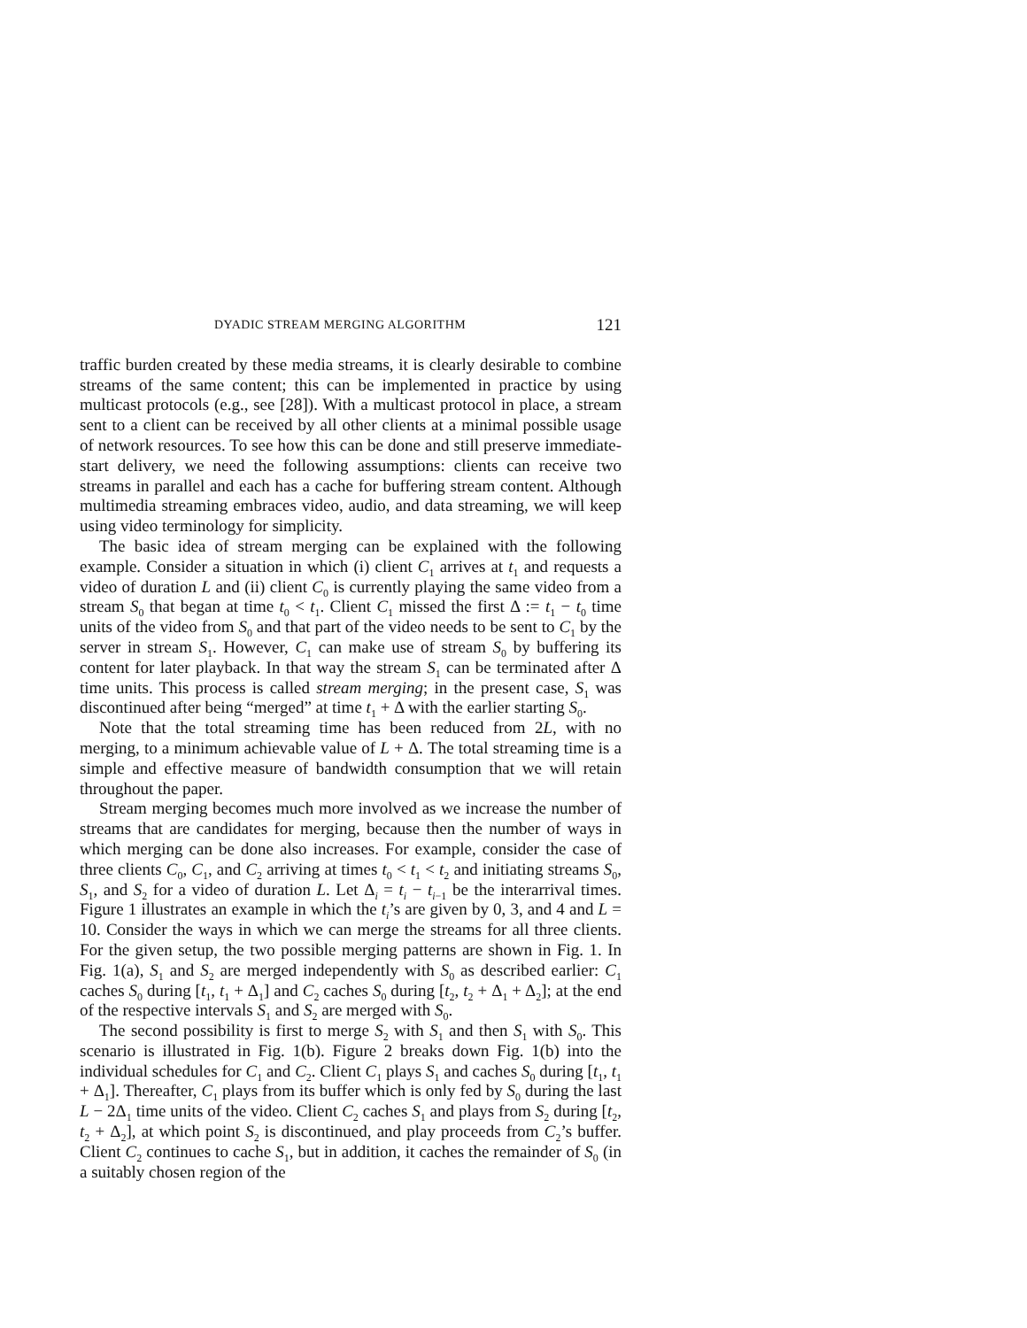DYADIC STREAM MERGING ALGORITHM 121
traffic burden created by these media streams, it is clearly desirable to combine streams of the same content; this can be implemented in practice by using multicast protocols (e.g., see [28]). With a multicast protocol in place, a stream sent to a client can be received by all other clients at a minimal possible usage of network resources. To see how this can be done and still preserve immediate-start delivery, we need the following assumptions: clients can receive two streams in parallel and each has a cache for buffering stream content. Although multimedia streaming embraces video, audio, and data streaming, we will keep using video terminology for simplicity.
The basic idea of stream merging can be explained with the following example. Consider a situation in which (i) client C<sub>1</sub> arrives at t<sub>1</sub> and requests a video of duration L and (ii) client C<sub>0</sub> is currently playing the same video from a stream S<sub>0</sub> that began at time t<sub>0</sub> < t<sub>1</sub>. Client C<sub>1</sub> missed the first Δ := t<sub>1</sub> − t<sub>0</sub> time units of the video from S<sub>0</sub> and that part of the video needs to be sent to C<sub>1</sub> by the server in stream S<sub>1</sub>. However, C<sub>1</sub> can make use of stream S<sub>0</sub> by buffering its content for later playback. In that way the stream S<sub>1</sub> can be terminated after Δ time units. This process is called stream merging; in the present case, S<sub>1</sub> was discontinued after being “merged” at time t<sub>1</sub> + Δ with the earlier starting S<sub>0</sub>.
Note that the total streaming time has been reduced from 2L, with no merging, to a minimum achievable value of L + Δ. The total streaming time is a simple and effective measure of bandwidth consumption that we will retain throughout the paper.
Stream merging becomes much more involved as we increase the number of streams that are candidates for merging, because then the number of ways in which merging can be done also increases. For example, consider the case of three clients C<sub>0</sub>, C<sub>1</sub>, and C<sub>2</sub> arriving at times t<sub>0</sub> < t<sub>1</sub> < t<sub>2</sub> and initiating streams S<sub>0</sub>, S<sub>1</sub>, and S<sub>2</sub> for a video of duration L. Let Δ<sub>i</sub> = t<sub>i</sub> − t<sub>i−1</sub> be the interarrival times. Figure 1 illustrates an example in which the t<sub>i</sub>’s are given by 0, 3, and 4 and L = 10. Consider the ways in which we can merge the streams for all three clients. For the given setup, the two possible merging patterns are shown in Fig. 1. In Fig. 1(a), S<sub>1</sub> and S<sub>2</sub> are merged independently with S<sub>0</sub> as described earlier: C<sub>1</sub> caches S<sub>0</sub> during [t<sub>1</sub>, t<sub>1</sub> + Δ<sub>1</sub>] and C<sub>2</sub> caches S<sub>0</sub> during [t<sub>2</sub>, t<sub>2</sub> + Δ<sub>1</sub> + Δ<sub>2</sub>]; at the end of the respective intervals S<sub>1</sub> and S<sub>2</sub> are merged with S<sub>0</sub>.
The second possibility is first to merge S<sub>2</sub> with S<sub>1</sub> and then S<sub>1</sub> with S<sub>0</sub>. This scenario is illustrated in Fig. 1(b). Figure 2 breaks down Fig. 1(b) into the individual schedules for C<sub>1</sub> and C<sub>2</sub>. Client C<sub>1</sub> plays S<sub>1</sub> and caches S<sub>0</sub> during [t<sub>1</sub>, t<sub>1</sub> + Δ<sub>1</sub>]. Thereafter, C<sub>1</sub> plays from its buffer which is only fed by S<sub>0</sub> during the last L − 2Δ<sub>1</sub> time units of the video. Client C<sub>2</sub> caches S<sub>1</sub> and plays from S<sub>2</sub> during [t<sub>2</sub>, t<sub>2</sub> + Δ<sub>2</sub>], at which point S<sub>2</sub> is discontinued, and play proceeds from C<sub>2</sub>’s buffer. Client C<sub>2</sub> continues to cache S<sub>1</sub>, but in addition, it caches the remainder of S<sub>0</sub> (in a suitably chosen region of the